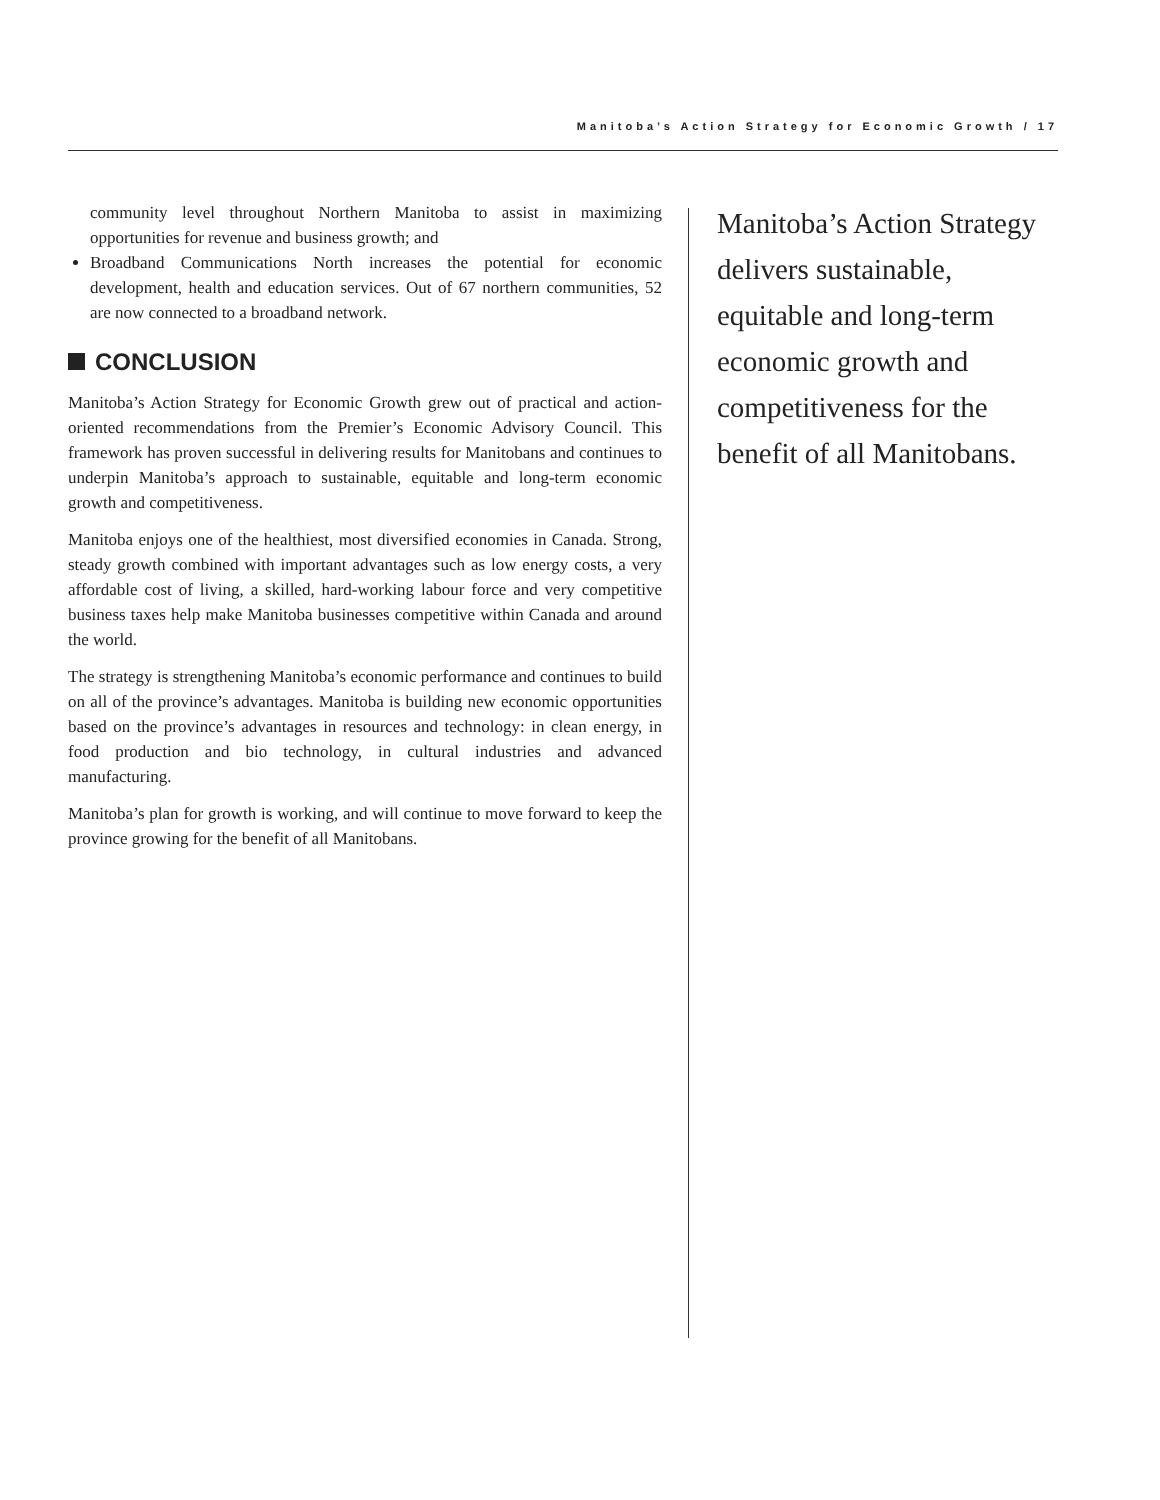Manitoba’s Action Strategy for Economic Growth / 17
community level throughout Northern Manitoba to assist in maximizing opportunities for revenue and business growth; and
Broadband Communications North increases the potential for economic development, health and education services. Out of 67 northern communities, 52 are now connected to a broadband network.
CONCLUSION
Manitoba’s Action Strategy for Economic Growth grew out of practical and action-oriented recommendations from the Premier’s Economic Advisory Council. This framework has proven successful in delivering results for Manitobans and continues to underpin Manitoba’s approach to sustainable, equitable and long-term economic growth and competitiveness.
Manitoba enjoys one of the healthiest, most diversified economies in Canada. Strong, steady growth combined with important advantages such as low energy costs, a very affordable cost of living, a skilled, hard-working labour force and very competitive business taxes help make Manitoba businesses competitive within Canada and around the world.
The strategy is strengthening Manitoba’s economic performance and continues to build on all of the province’s advantages. Manitoba is building new economic opportunities based on the province’s advantages in resources and technology: in clean energy, in food production and bio technology, in cultural industries and advanced manufacturing.
Manitoba’s plan for growth is working, and will continue to move forward to keep the province growing for the benefit of all Manitobans.
Manitoba’s Action Strategy
delivers sustainable,
equitable and long-term
economic growth and
competitiveness for the
benefit of all Manitobans.